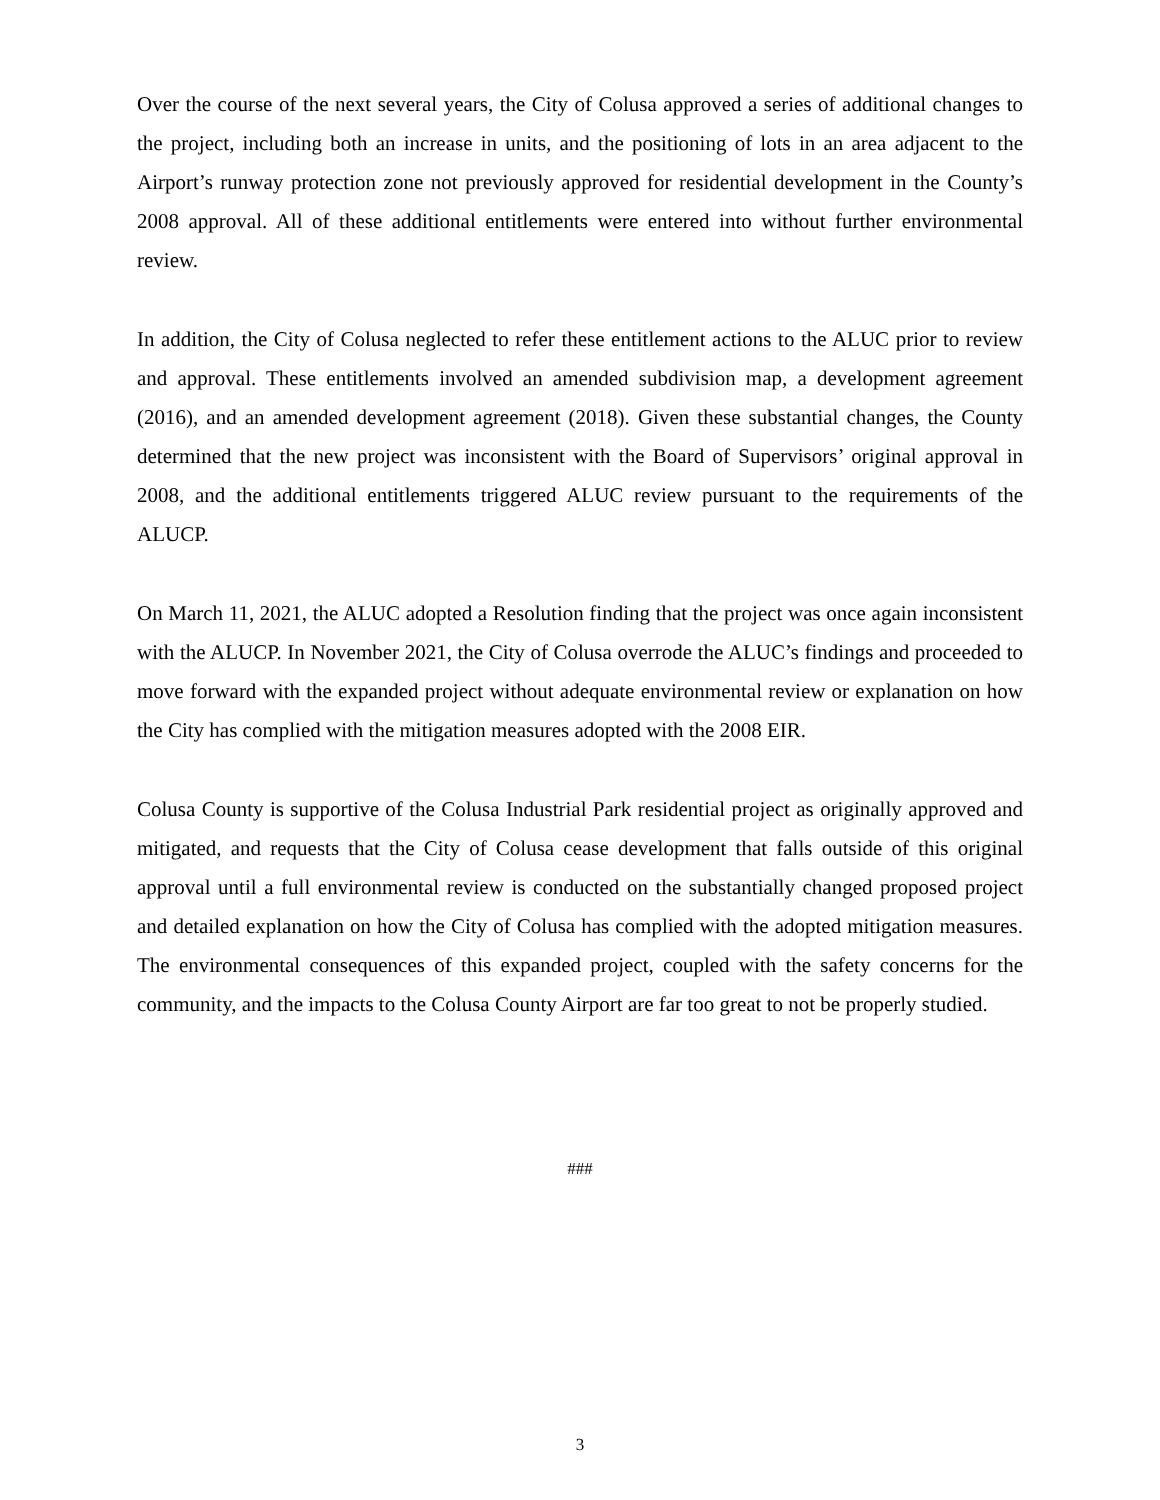Over the course of the next several years, the City of Colusa approved a series of additional changes to the project, including both an increase in units, and the positioning of lots in an area adjacent to the Airport’s runway protection zone not previously approved for residential development in the County’s 2008 approval. All of these additional entitlements were entered into without further environmental review.
In addition, the City of Colusa neglected to refer these entitlement actions to the ALUC prior to review and approval. These entitlements involved an amended subdivision map, a development agreement (2016), and an amended development agreement (2018). Given these substantial changes, the County determined that the new project was inconsistent with the Board of Supervisors’ original approval in 2008, and the additional entitlements triggered ALUC review pursuant to the requirements of the ALUCP.
On March 11, 2021, the ALUC adopted a Resolution finding that the project was once again inconsistent with the ALUCP. In November 2021, the City of Colusa overrode the ALUC’s findings and proceeded to move forward with the expanded project without adequate environmental review or explanation on how the City has complied with the mitigation measures adopted with the 2008 EIR.
Colusa County is supportive of the Colusa Industrial Park residential project as originally approved and mitigated, and requests that the City of Colusa cease development that falls outside of this original approval until a full environmental review is conducted on the substantially changed proposed project and detailed explanation on how the City of Colusa has complied with the adopted mitigation measures. The environmental consequences of this expanded project, coupled with the safety concerns for the community, and the impacts to the Colusa County Airport are far too great to not be properly studied.
###
3